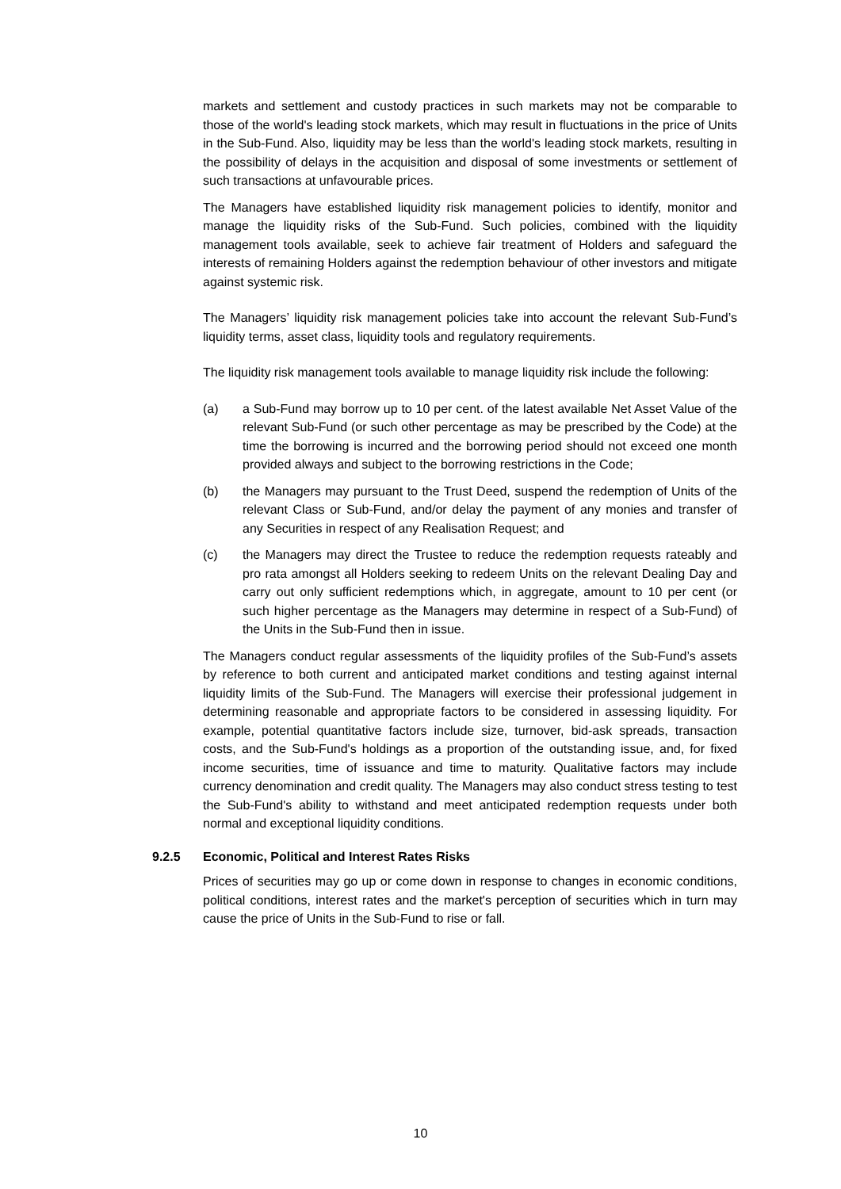markets and settlement and custody practices in such markets may not be comparable to those of the world's leading stock markets, which may result in fluctuations in the price of Units in the Sub-Fund. Also, liquidity may be less than the world's leading stock markets, resulting in the possibility of delays in the acquisition and disposal of some investments or settlement of such transactions at unfavourable prices.
The Managers have established liquidity risk management policies to identify, monitor and manage the liquidity risks of the Sub-Fund. Such policies, combined with the liquidity management tools available, seek to achieve fair treatment of Holders and safeguard the interests of remaining Holders against the redemption behaviour of other investors and mitigate against systemic risk.
The Managers’ liquidity risk management policies take into account the relevant Sub-Fund’s liquidity terms, asset class, liquidity tools and regulatory requirements.
The liquidity risk management tools available to manage liquidity risk include the following:
(a) a Sub-Fund may borrow up to 10 per cent. of the latest available Net Asset Value of the relevant Sub-Fund (or such other percentage as may be prescribed by the Code) at the time the borrowing is incurred and the borrowing period should not exceed one month provided always and subject to the borrowing restrictions in the Code;
(b) the Managers may pursuant to the Trust Deed, suspend the redemption of Units of the relevant Class or Sub-Fund, and/or delay the payment of any monies and transfer of any Securities in respect of any Realisation Request; and
(c) the Managers may direct the Trustee to reduce the redemption requests rateably and pro rata amongst all Holders seeking to redeem Units on the relevant Dealing Day and carry out only sufficient redemptions which, in aggregate, amount to 10 per cent (or such higher percentage as the Managers may determine in respect of a Sub-Fund) of the Units in the Sub-Fund then in issue.
The Managers conduct regular assessments of the liquidity profiles of the Sub-Fund’s assets by reference to both current and anticipated market conditions and testing against internal liquidity limits of the Sub-Fund. The Managers will exercise their professional judgement in determining reasonable and appropriate factors to be considered in assessing liquidity. For example, potential quantitative factors include size, turnover, bid-ask spreads, transaction costs, and the Sub-Fund's holdings as a proportion of the outstanding issue, and, for fixed income securities, time of issuance and time to maturity. Qualitative factors may include currency denomination and credit quality. The Managers may also conduct stress testing to test the Sub-Fund's ability to withstand and meet anticipated redemption requests under both normal and exceptional liquidity conditions.
9.2.5 Economic, Political and Interest Rates Risks
Prices of securities may go up or come down in response to changes in economic conditions, political conditions, interest rates and the market's perception of securities which in turn may cause the price of Units in the Sub-Fund to rise or fall.
10